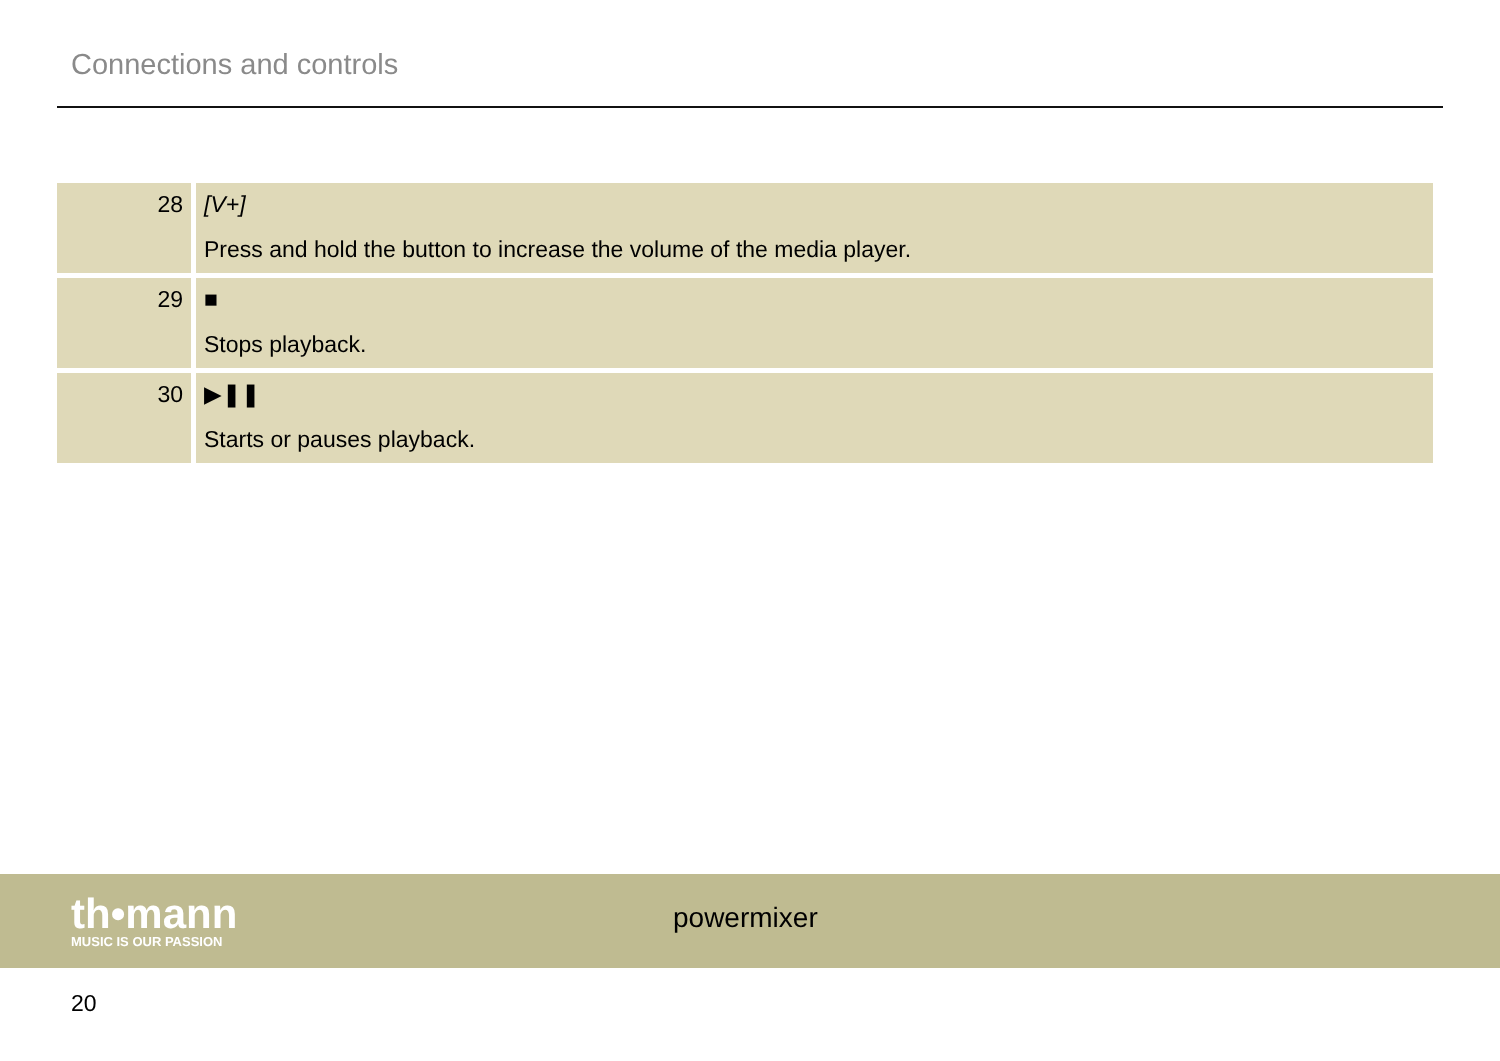Connections and controls
| 28 | [V+] Press and hold the button to increase the volume of the media player. |
| 29 | ■ Stops playback. |
| 30 | ▶❚❚ Starts or pauses playback. |
th•mann
MUSIC IS OUR PASSION
powermixer
20